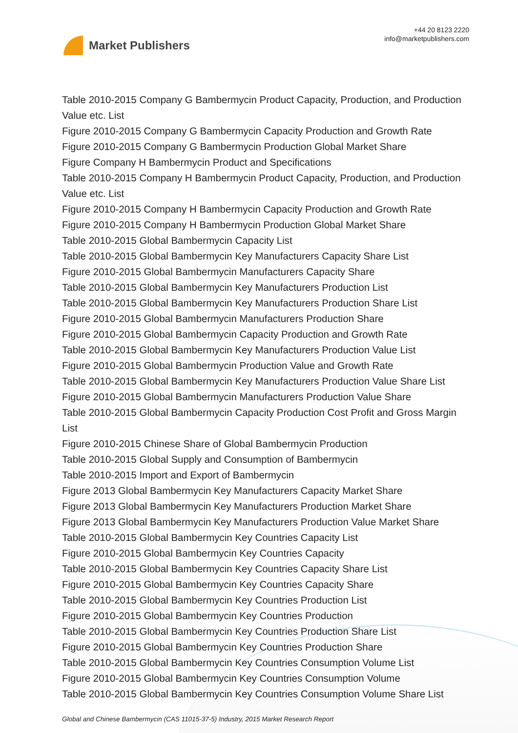Market Publishers
+44 20 8123 2220
info@marketpublishers.com
Table 2010-2015 Company G Bambermycin Product Capacity, Production, and Production Value etc. List
Figure 2010-2015 Company G Bambermycin Capacity Production and Growth Rate
Figure 2010-2015 Company G Bambermycin Production Global Market Share
Figure Company H Bambermycin Product and Specifications
Table 2010-2015 Company H Bambermycin Product Capacity, Production, and Production Value etc. List
Figure 2010-2015 Company H Bambermycin Capacity Production and Growth Rate
Figure 2010-2015 Company H Bambermycin Production Global Market Share
Table 2010-2015 Global Bambermycin Capacity List
Table 2010-2015 Global Bambermycin Key Manufacturers Capacity Share List
Figure 2010-2015 Global Bambermycin Manufacturers Capacity Share
Table 2010-2015 Global Bambermycin Key Manufacturers Production List
Table 2010-2015 Global Bambermycin Key Manufacturers Production Share List
Figure 2010-2015 Global Bambermycin Manufacturers Production Share
Figure 2010-2015 Global Bambermycin Capacity Production and Growth Rate
Table 2010-2015 Global Bambermycin Key Manufacturers Production Value List
Figure 2010-2015 Global Bambermycin Production Value and Growth Rate
Table 2010-2015 Global Bambermycin Key Manufacturers Production Value Share List
Figure 2010-2015 Global Bambermycin Manufacturers Production Value Share
Table 2010-2015 Global Bambermycin Capacity Production Cost Profit and Gross Margin List
Figure 2010-2015 Chinese Share of Global Bambermycin Production
Table 2010-2015 Global Supply and Consumption of Bambermycin
Table 2010-2015 Import and Export of Bambermycin
Figure 2013 Global Bambermycin Key Manufacturers Capacity Market Share
Figure 2013 Global Bambermycin Key Manufacturers Production Market Share
Figure 2013 Global Bambermycin Key Manufacturers Production Value Market Share
Table 2010-2015 Global Bambermycin Key Countries Capacity List
Figure 2010-2015 Global Bambermycin Key Countries Capacity
Table 2010-2015 Global Bambermycin Key Countries Capacity Share List
Figure 2010-2015 Global Bambermycin Key Countries Capacity Share
Table 2010-2015 Global Bambermycin Key Countries Production List
Figure 2010-2015 Global Bambermycin Key Countries Production
Table 2010-2015 Global Bambermycin Key Countries Production Share List
Figure 2010-2015 Global Bambermycin Key Countries Production Share
Table 2010-2015 Global Bambermycin Key Countries Consumption Volume List
Figure 2010-2015 Global Bambermycin Key Countries Consumption Volume
Table 2010-2015 Global Bambermycin Key Countries Consumption Volume Share List
Global and Chinese Bambermycin (CAS 11015-37-5) Industry, 2015 Market Research Report